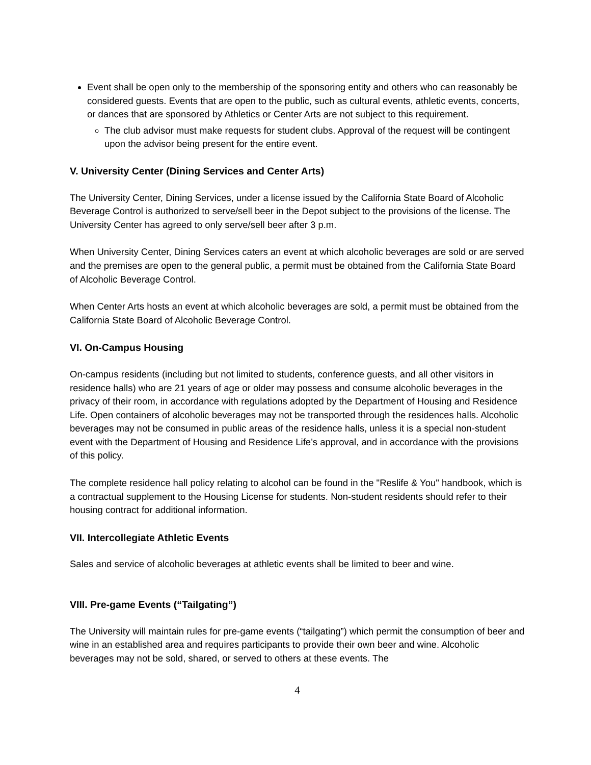Event shall be open only to the membership of the sponsoring entity and others who can reasonably be considered guests. Events that are open to the public, such as cultural events, athletic events, concerts, or dances that are sponsored by Athletics or Center Arts are not subject to this requirement.
The club advisor must make requests for student clubs. Approval of the request will be contingent upon the advisor being present for the entire event.
V. University Center (Dining Services and Center Arts)
The University Center, Dining Services, under a license issued by the California State Board of Alcoholic Beverage Control is authorized to serve/sell beer in the Depot subject to the provisions of the license. The University Center has agreed to only serve/sell beer after 3 p.m.
When University Center, Dining Services caters an event at which alcoholic beverages are sold or are served and the premises are open to the general public, a permit must be obtained from the California State Board of Alcoholic Beverage Control.
When Center Arts hosts an event at which alcoholic beverages are sold, a permit must be obtained from the California State Board of Alcoholic Beverage Control.
VI. On-Campus Housing
On-campus residents (including but not limited to students, conference guests, and all other visitors in residence halls) who are 21 years of age or older may possess and consume alcoholic beverages in the privacy of their room, in accordance with regulations adopted by the Department of Housing and Residence Life. Open containers of alcoholic beverages may not be transported through the residences halls. Alcoholic beverages may not be consumed in public areas of the residence halls, unless it is a special non-student event with the Department of Housing and Residence Life’s approval, and in accordance with the provisions of this policy.
The complete residence hall policy relating to alcohol can be found in the "Reslife & You" handbook, which is a contractual supplement to the Housing License for students. Non-student residents should refer to their housing contract for additional information.
VII. Intercollegiate Athletic Events
Sales and service of alcoholic beverages at athletic events shall be limited to beer and wine.
VIII. Pre-game Events (“Tailgating”)
The University will maintain rules for pre-game events (“tailgating”) which permit the consumption of beer and wine in an established area and requires participants to provide their own beer and wine. Alcoholic beverages may not be sold, shared, or served to others at these events. The
4